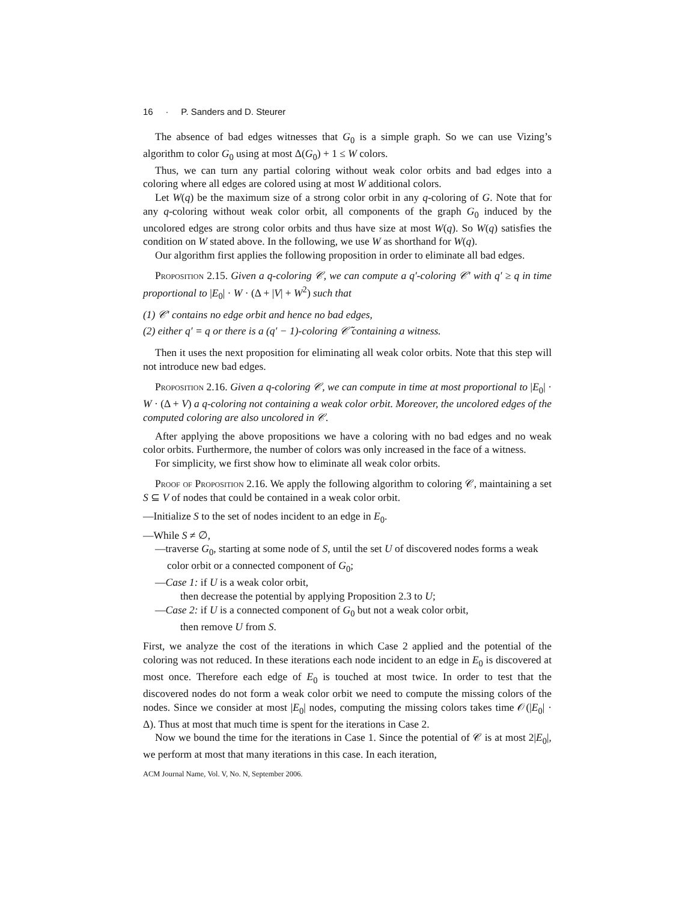16 · P. Sanders and D. Steurer
The absence of bad edges witnesses that G<sub>0</sub> is a simple graph. So we can use Vizing’s algorithm to color G<sub>0</sub> using at most Δ(G<sub>0</sub>) + 1 ≤ W colors.
Thus, we can turn any partial coloring without weak color orbits and bad edges into a coloring where all edges are colored using at most W additional colors.
Let W(q) be the maximum size of a strong color orbit in any q-coloring of G. Note that for any q-coloring without weak color orbit, all components of the graph G<sub>0</sub> induced by the uncolored edges are strong color orbits and thus have size at most W(q). So W(q) satisfies the condition on W stated above. In the following, we use W as shorthand for W(q).
Our algorithm first applies the following proposition in order to eliminate all bad edges.
Proposition 2.15. Given a q-coloring 𝒞, we can compute a q′-coloring 𝒞′ with q′ ≥ q in time proportional to |E<sub>0</sub>| · W · (Δ + |V| + W<sup>2</sup>) such that
(1) 𝒞′ contains no edge orbit and hence no bad edges,
(2) either q′ = q or there is a (q′ − 1)-coloring 𝒞̃ containing a witness.
Then it uses the next proposition for eliminating all weak color orbits. Note that this step will not introduce new bad edges.
Proposition 2.16. Given a q-coloring 𝒞, we can compute in time at most proportional to |E<sub>0</sub>| · W · (Δ + V) a q-coloring not containing a weak color orbit. Moreover, the uncolored edges of the computed coloring are also uncolored in 𝒞.
After applying the above propositions we have a coloring with no bad edges and no weak color orbits. Furthermore, the number of colors was only increased in the face of a witness.
For simplicity, we first show how to eliminate all weak color orbits.
Proof of Proposition 2.16. We apply the following algorithm to coloring 𝒞, maintaining a set S ⊆ V of nodes that could be contained in a weak color orbit.
—Initialize S to the set of nodes incident to an edge in E<sub>0</sub>.
—While S ≠ ∅,
—traverse G<sub>0</sub>, starting at some node of S, until the set U of discovered nodes forms a weak color orbit or a connected component of G<sub>0</sub>;
—Case 1: if U is a weak color orbit,
then decrease the potential by applying Proposition 2.3 to U;
—Case 2: if U is a connected component of G<sub>0</sub> but not a weak color orbit,
then remove U from S.
First, we analyze the cost of the iterations in which Case 2 applied and the potential of the coloring was not reduced. In these iterations each node incident to an edge in E<sub>0</sub> is discovered at most once. Therefore each edge of E<sub>0</sub> is touched at most twice. In order to test that the discovered nodes do not form a weak color orbit we need to compute the missing colors of the nodes. Since we consider at most |E<sub>0</sub>| nodes, computing the missing colors takes time 𝒪(|E<sub>0</sub>| · Δ). Thus at most that much time is spent for the iterations in Case 2.
Now we bound the time for the iterations in Case 1. Since the potential of 𝒞 is at most 2|E<sub>0</sub>|, we perform at most that many iterations in this case. In each iteration,
ACM Journal Name, Vol. V, No. N, September 2006.